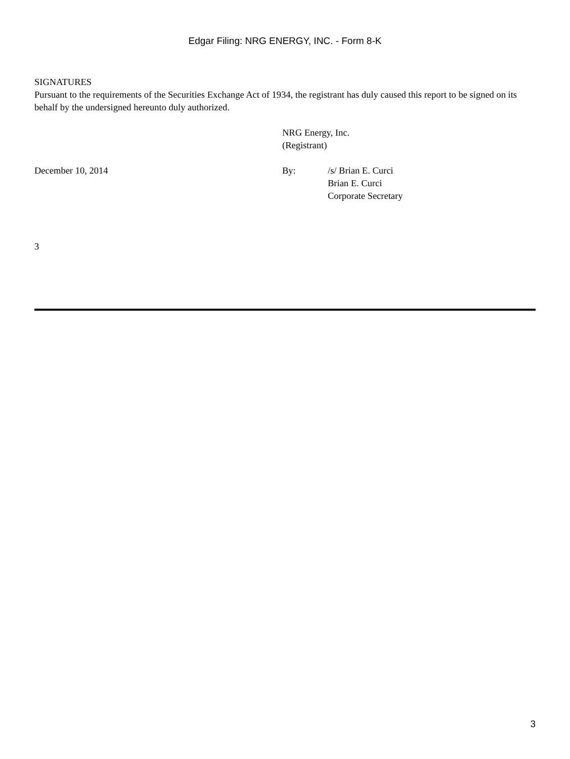Edgar Filing: NRG ENERGY, INC. - Form 8-K
SIGNATURES
Pursuant to the requirements of the Securities Exchange Act of 1934, the registrant has duly caused this report to be signed on its behalf by the undersigned hereunto duly authorized.
NRG Energy, Inc.
(Registrant)
December 10, 2014 By: /s/ Brian E. Curci
Brian E. Curci
Corporate Secretary
3
3